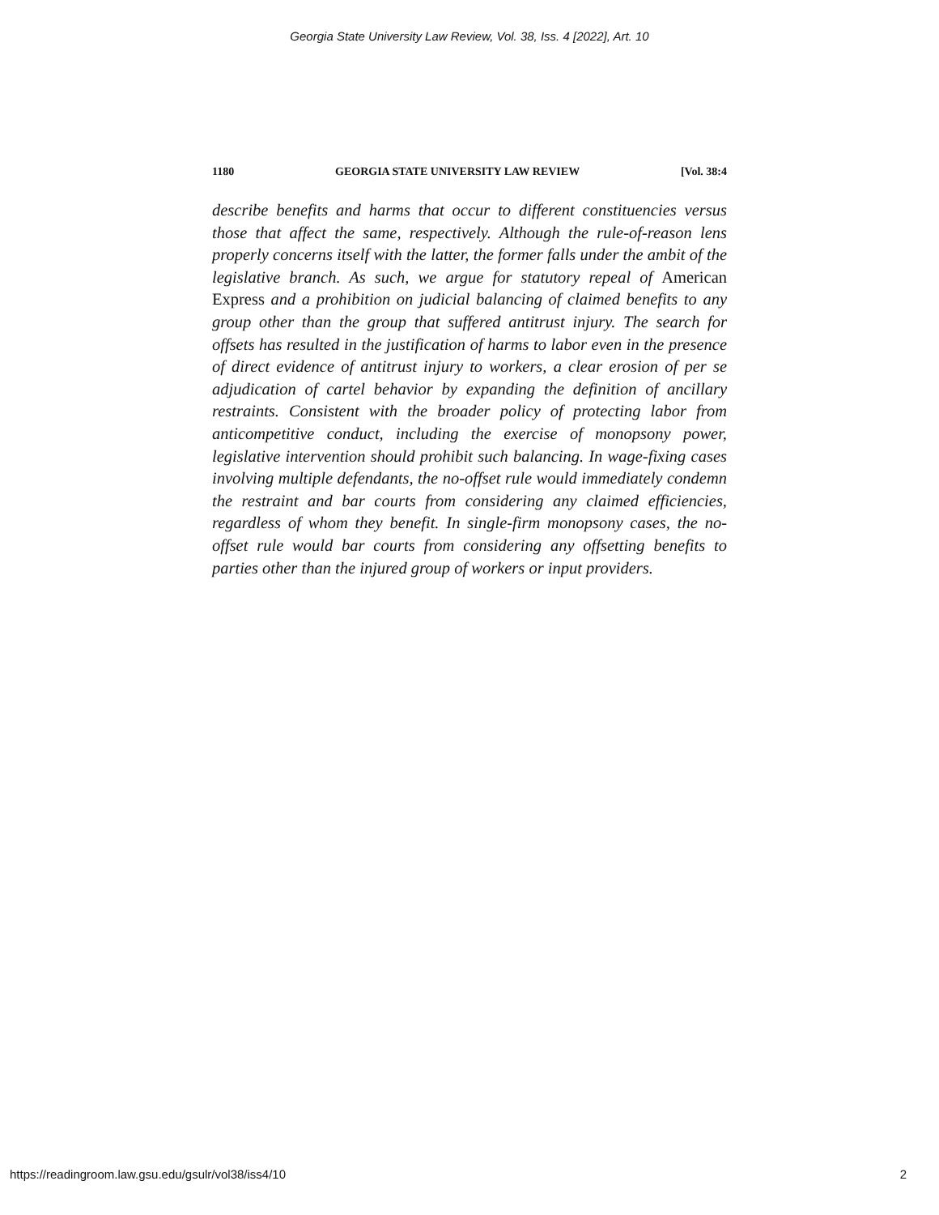Georgia State University Law Review, Vol. 38, Iss. 4 [2022], Art. 10
1180 GEORGIA STATE UNIVERSITY LAW REVIEW [Vol. 38:4
describe benefits and harms that occur to different constituencies versus those that affect the same, respectively. Although the rule-of-reason lens properly concerns itself with the latter, the former falls under the ambit of the legislative branch. As such, we argue for statutory repeal of American Express and a prohibition on judicial balancing of claimed benefits to any group other than the group that suffered antitrust injury. The search for offsets has resulted in the justification of harms to labor even in the presence of direct evidence of antitrust injury to workers, a clear erosion of per se adjudication of cartel behavior by expanding the definition of ancillary restraints. Consistent with the broader policy of protecting labor from anticompetitive conduct, including the exercise of monopsony power, legislative intervention should prohibit such balancing. In wage-fixing cases involving multiple defendants, the no-offset rule would immediately condemn the restraint and bar courts from considering any claimed efficiencies, regardless of whom they benefit. In single-firm monopsony cases, the no-offset rule would bar courts from considering any offsetting benefits to parties other than the injured group of workers or input providers.
https://readingroom.law.gsu.edu/gsulr/vol38/iss4/10 2